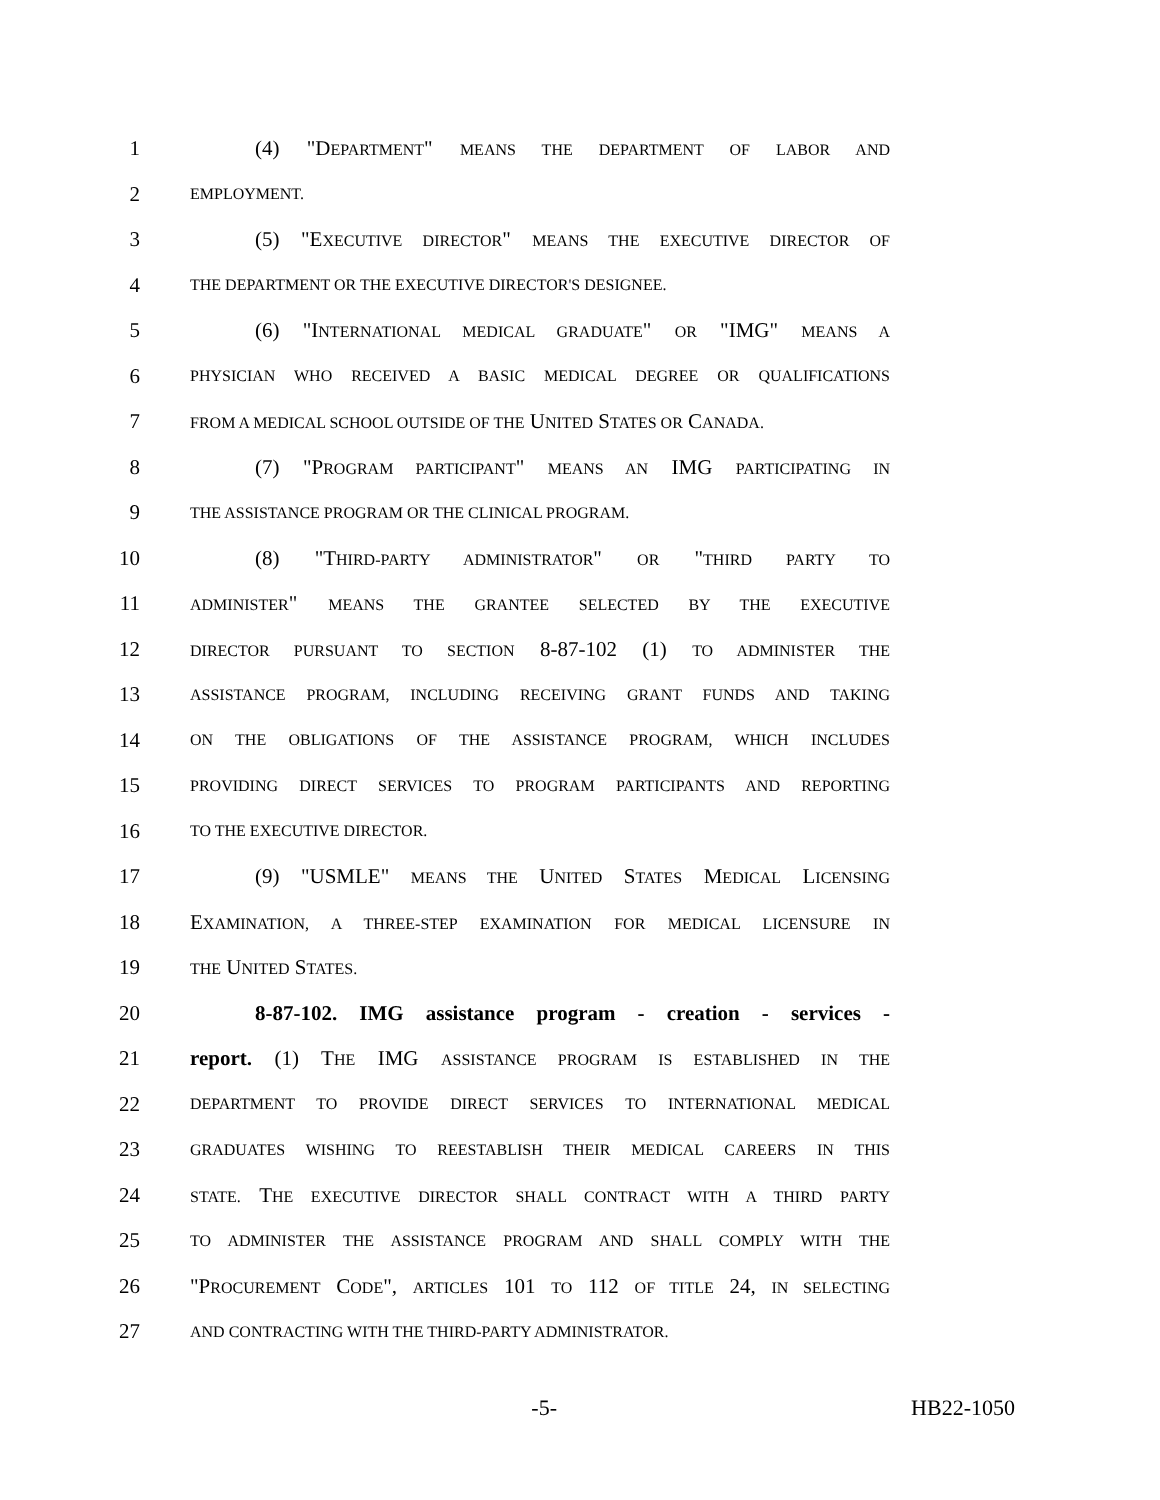1 (4) "DEPARTMENT" MEANS THE DEPARTMENT OF LABOR AND
2 EMPLOYMENT.
3 (5) "EXECUTIVE DIRECTOR" MEANS THE EXECUTIVE DIRECTOR OF
4 THE DEPARTMENT OR THE EXECUTIVE DIRECTOR'S DESIGNEE.
5 (6) "INTERNATIONAL MEDICAL GRADUATE" OR "IMG" MEANS A
6 PHYSICIAN WHO RECEIVED A BASIC MEDICAL DEGREE OR QUALIFICATIONS
7 FROM A MEDICAL SCHOOL OUTSIDE OF THE UNITED STATES OR CANADA.
8 (7) "PROGRAM PARTICIPANT" MEANS AN IMG PARTICIPATING IN
9 THE ASSISTANCE PROGRAM OR THE CLINICAL PROGRAM.
10 (8) "THIRD-PARTY ADMINISTRATOR" OR "THIRD PARTY TO
11 ADMINISTER" MEANS THE GRANTEE SELECTED BY THE EXECUTIVE
12 DIRECTOR PURSUANT TO SECTION 8-87-102 (1) TO ADMINISTER THE
13 ASSISTANCE PROGRAM, INCLUDING RECEIVING GRANT FUNDS AND TAKING
14 ON THE OBLIGATIONS OF THE ASSISTANCE PROGRAM, WHICH INCLUDES
15 PROVIDING DIRECT SERVICES TO PROGRAM PARTICIPANTS AND REPORTING
16 TO THE EXECUTIVE DIRECTOR.
17 (9) "USMLE" MEANS THE UNITED STATES MEDICAL LICENSING
18 EXAMINATION, A THREE-STEP EXAMINATION FOR MEDICAL LICENSURE IN
19 THE UNITED STATES.
20 8-87-102. IMG assistance program - creation - services -
21 report. (1) THE IMG ASSISTANCE PROGRAM IS ESTABLISHED IN THE
22 DEPARTMENT TO PROVIDE DIRECT SERVICES TO INTERNATIONAL MEDICAL
23 GRADUATES WISHING TO REESTABLISH THEIR MEDICAL CAREERS IN THIS
24 STATE. THE EXECUTIVE DIRECTOR SHALL CONTRACT WITH A THIRD PARTY
25 TO ADMINISTER THE ASSISTANCE PROGRAM AND SHALL COMPLY WITH THE
26 "PROCUREMENT CODE", ARTICLES 101 TO 112 OF TITLE 24, IN SELECTING
27 AND CONTRACTING WITH THE THIRD-PARTY ADMINISTRATOR.
-5- HB22-1050